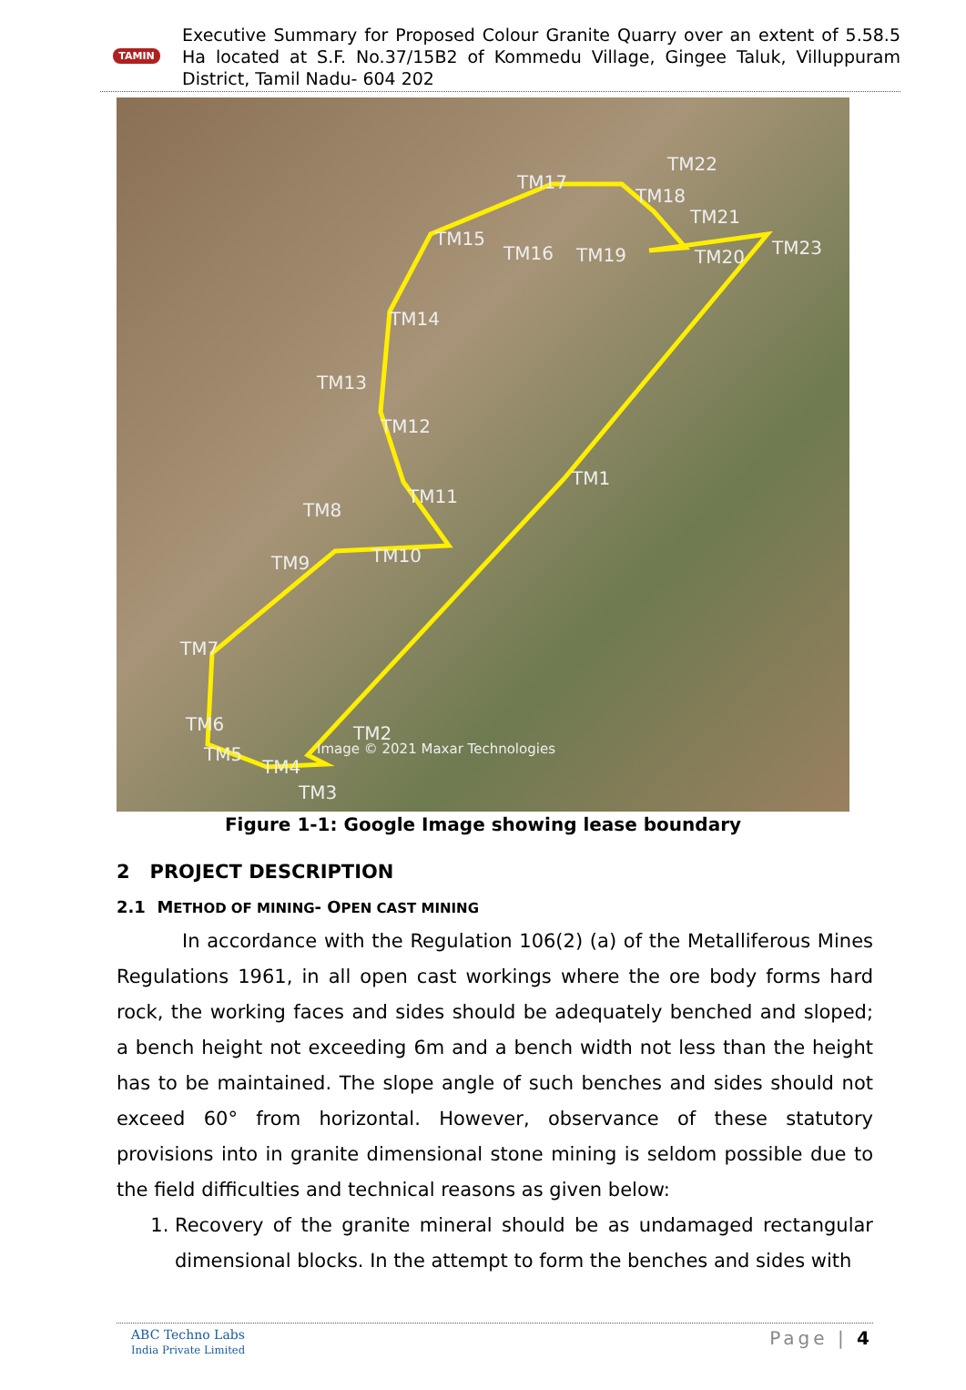TAMIN
Executive Summary for Proposed Colour Granite Quarry over an extent of 5.58.5 Ha located at S.F. No.37/15B2 of Kommedu Village, Gingee Taluk, Villuppuram District, Tamil Nadu- 604 202
TM1
TM2
TM3
TM4
TM5
TM6
TM7
TM8
TM9
TM10
TM11
TM12
TM13
TM14
TM15
TM16
TM17
TM18
TM19
TM20
TM21
TM22
TM23
Image © 2021 Maxar Technologies
Figure 1-1: Google Image showing lease boundary
2 PROJECT DESCRIPTION
2.1 METHOD OF MINING- OPEN CAST MINING
In accordance with the Regulation 106(2) (a) of the Metalliferous Mines Regulations 1961, in all open cast workings where the ore body forms hard rock, the working faces and sides should be adequately benched and sloped; a bench height not exceeding 6m and a bench width not less than the height has to be maintained. The slope angle of such benches and sides should not exceed 60° from horizontal. However, observance of these statutory provisions into in granite dimensional stone mining is seldom possible due to the field difficulties and technical reasons as given below:
1. Recovery of the granite mineral should be as undamaged rectangular dimensional blocks. In the attempt to form the benches and sides with
ABC Techno Labs
India Private Limited
Page | 4